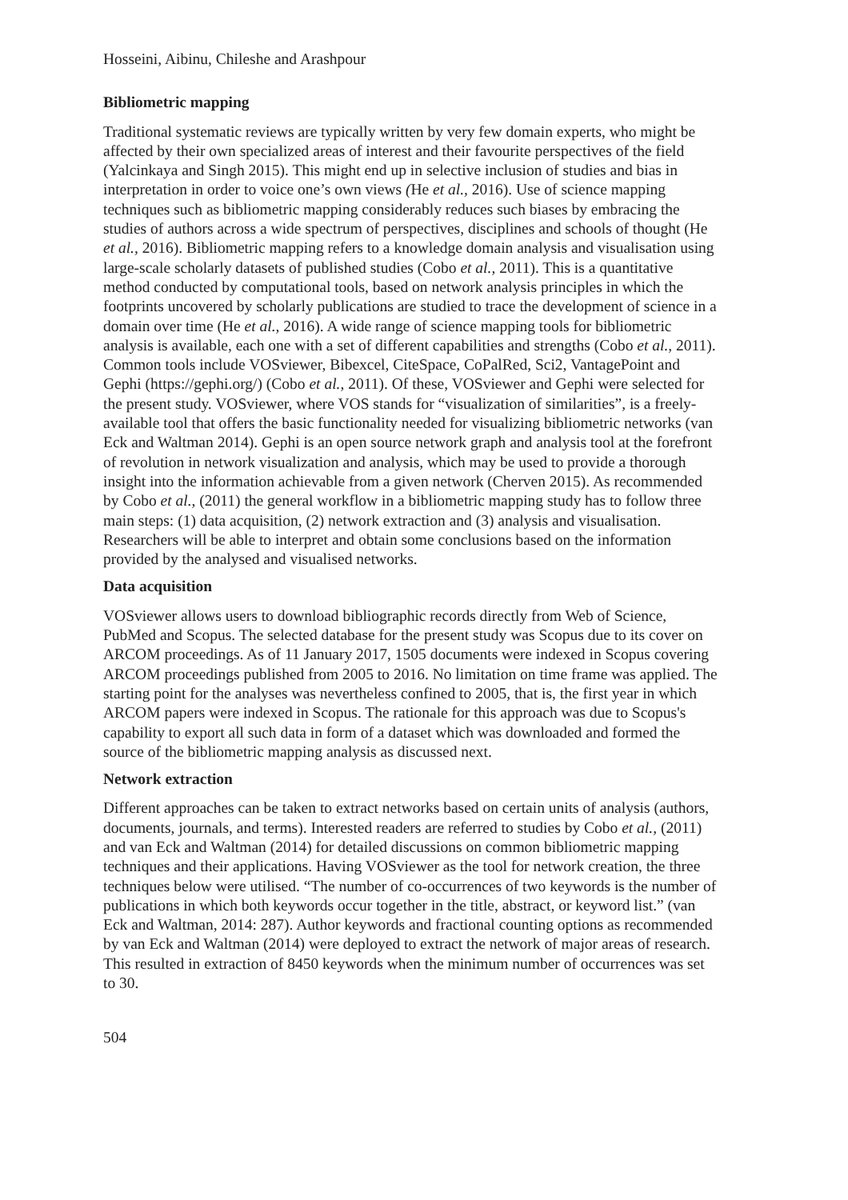Hosseini, Aibinu, Chileshe and Arashpour
Bibliometric mapping
Traditional systematic reviews are typically written by very few domain experts, who might be affected by their own specialized areas of interest and their favourite perspectives of the field (Yalcinkaya and Singh 2015). This might end up in selective inclusion of studies and bias in interpretation in order to voice one’s own views (He et al., 2016). Use of science mapping techniques such as bibliometric mapping considerably reduces such biases by embracing the studies of authors across a wide spectrum of perspectives, disciplines and schools of thought (He et al., 2016). Bibliometric mapping refers to a knowledge domain analysis and visualisation using large-scale scholarly datasets of published studies (Cobo et al., 2011). This is a quantitative method conducted by computational tools, based on network analysis principles in which the footprints uncovered by scholarly publications are studied to trace the development of science in a domain over time (He et al., 2016). A wide range of science mapping tools for bibliometric analysis is available, each one with a set of different capabilities and strengths (Cobo et al., 2011). Common tools include VOSviewer, Bibexcel, CiteSpace, CoPalRed, Sci2, VantagePoint and Gephi (https://gephi.org/) (Cobo et al., 2011). Of these, VOSviewer and Gephi were selected for the present study. VOSviewer, where VOS stands for “visualization of similarities”, is a freely-available tool that offers the basic functionality needed for visualizing bibliometric networks (van Eck and Waltman 2014). Gephi is an open source network graph and analysis tool at the forefront of revolution in network visualization and analysis, which may be used to provide a thorough insight into the information achievable from a given network (Cherven 2015). As recommended by Cobo et al., (2011) the general workflow in a bibliometric mapping study has to follow three main steps: (1) data acquisition, (2) network extraction and (3) analysis and visualisation. Researchers will be able to interpret and obtain some conclusions based on the information provided by the analysed and visualised networks.
Data acquisition
VOSviewer allows users to download bibliographic records directly from Web of Science, PubMed and Scopus. The selected database for the present study was Scopus due to its cover on ARCOM proceedings. As of 11 January 2017, 1505 documents were indexed in Scopus covering ARCOM proceedings published from 2005 to 2016. No limitation on time frame was applied. The starting point for the analyses was nevertheless confined to 2005, that is, the first year in which ARCOM papers were indexed in Scopus. The rationale for this approach was due to Scopus's capability to export all such data in form of a dataset which was downloaded and formed the source of the bibliometric mapping analysis as discussed next.
Network extraction
Different approaches can be taken to extract networks based on certain units of analysis (authors, documents, journals, and terms). Interested readers are referred to studies by Cobo et al., (2011) and van Eck and Waltman (2014) for detailed discussions on common bibliometric mapping techniques and their applications. Having VOSviewer as the tool for network creation, the three techniques below were utilised. “The number of co-occurrences of two keywords is the number of publications in which both keywords occur together in the title, abstract, or keyword list.” (van Eck and Waltman, 2014: 287). Author keywords and fractional counting options as recommended by van Eck and Waltman (2014) were deployed to extract the network of major areas of research. This resulted in extraction of 8450 keywords when the minimum number of occurrences was set to 30.
504